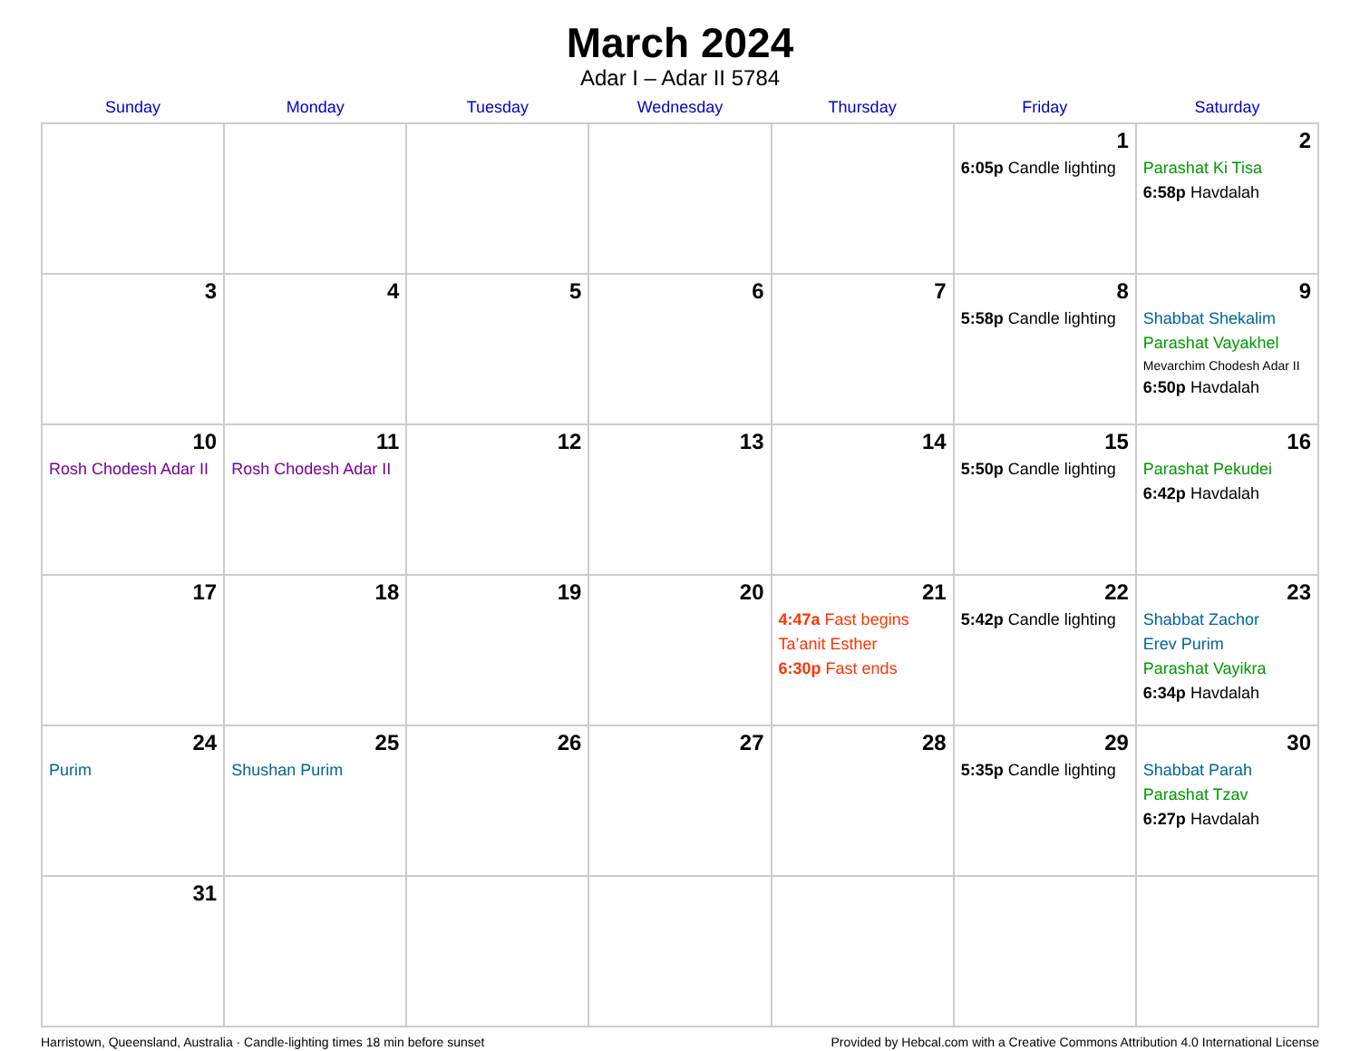March 2024
Adar I – Adar II 5784
| Sunday | Monday | Tuesday | Wednesday | Thursday | Friday | Saturday |
| --- | --- | --- | --- | --- | --- | --- |
| | | | | | 1 6:05p Candle lighting | 2 Parashat Ki Tisa 6:58p Havdalah |
| 3 | 4 | 5 | 6 | 7 | 8 5:58p Candle lighting | 9 Shabbat Shekalim Parashat Vayakhel Mevarchim Chodesh Adar II 6:50p Havdalah |
| 10 Rosh Chodesh Adar II | 11 Rosh Chodesh Adar II | 12 | 13 | 14 | 15 5:50p Candle lighting | 16 Parashat Pekudei 6:42p Havdalah |
| 17 | 18 | 19 | 20 | 21 4:47a Fast begins Ta’anit Esther 6:30p Fast ends | 22 5:42p Candle lighting | 23 Shabbat Zachor Erev Purim Parashat Vayikra 6:34p Havdalah |
| 24 Purim | 25 Shushan Purim | 26 | 27 | 28 | 29 5:35p Candle lighting | 30 Shabbat Parah Parashat Tzav 6:27p Havdalah |
| 31 | | | | | | |
Harristown, Queensland, Australia · Candle-lighting times 18 min before sunset Provided by Hebcal.com with a Creative Commons Attribution 4.0 International License